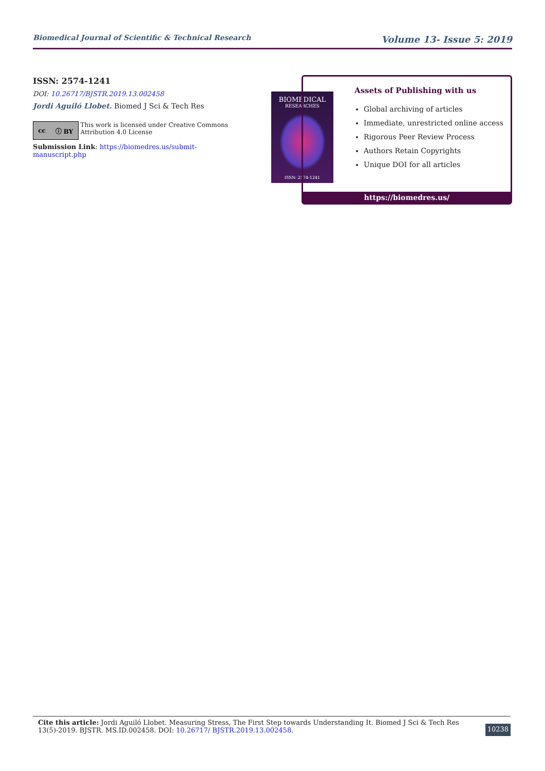Biomedical Journal of Scientific & Technical Research Volume 13- Issue 5: 2019
ISSN: 2574-1241
DOI: 10.26717/BJSTR.2019.13.002458
Jordi Aguiló Llobet. Biomed J Sci & Tech Res
cc ⓘ BY
This work is licensed under Creative Commons Attribution 4.0 License
Submission Link: https://biomedres.us/submit-manuscript.php
BIOMEDICAL
RESEARCHES
ISSN: 2574-1241
Assets of Publishing with us
Global archiving of articles
Immediate, unrestricted online access
Rigorous Peer Review Process
Authors Retain Copyrights
Unique DOI for all articles
https://biomedres.us/
Cite this article: Jordi Aguiló Llobet. Measuring Stress, The First Step towards Understanding It. Biomed J Sci & Tech Res 13(5)-2019. BJSTR. MS.ID.002458. DOI: 10.26717/ BJSTR.2019.13.002458.
10238